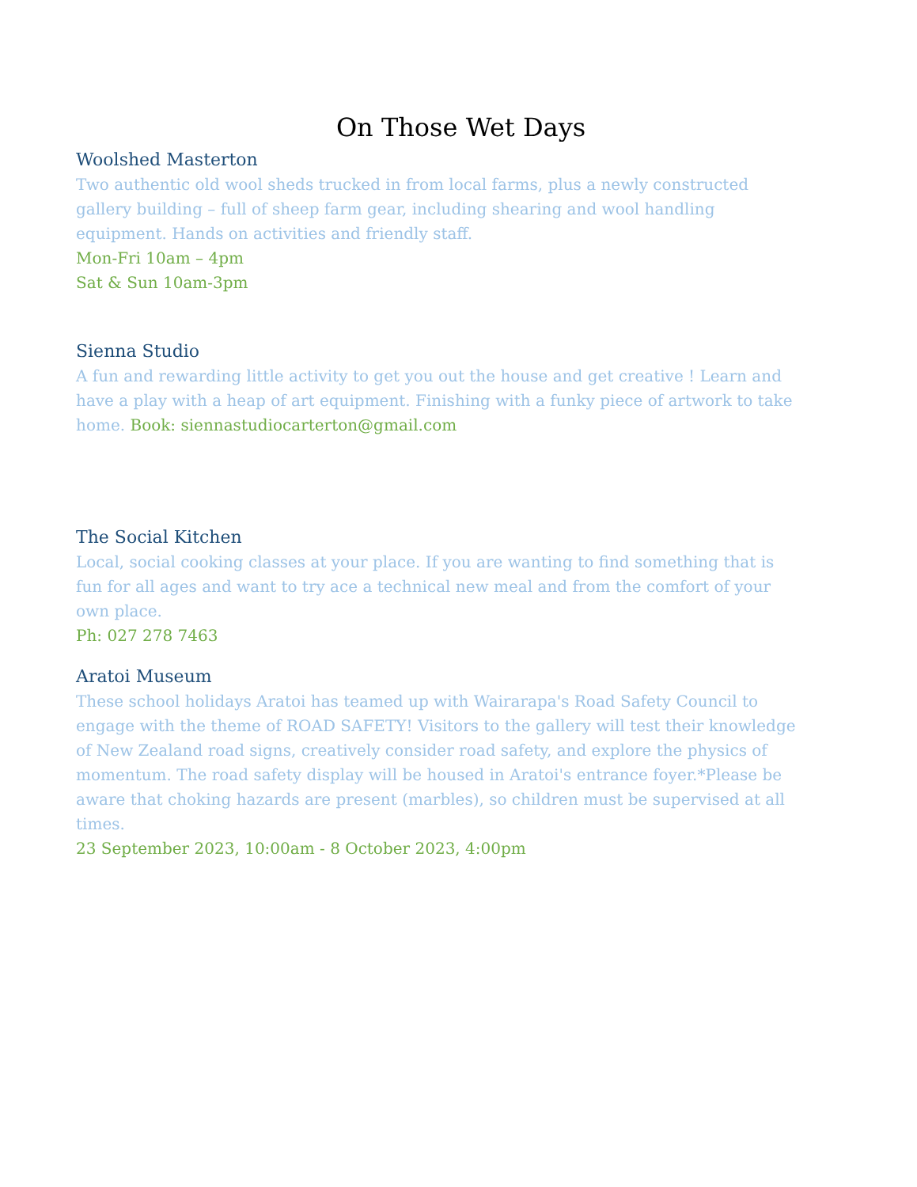On Those Wet Days
Woolshed Masterton
Two authentic old wool sheds trucked in from local farms, plus a newly constructed gallery building – full of sheep farm gear, including shearing and wool handling equipment. Hands on activities and friendly staff.
Mon-Fri 10am – 4pm
Sat & Sun 10am-3pm
Sienna Studio
A fun and rewarding little activity to get you out the house and get creative ! Learn and have a play with a heap of art equipment. Finishing with a funky piece of artwork to take home. Book: siennastudiocarterton@gmail.com
The Social Kitchen
Local, social cooking classes at your place. If you are wanting to find something that is fun for all ages and want to try ace a technical new meal and from the comfort of your own place.
Ph: 027 278 7463
Aratoi Museum
These school holidays Aratoi has teamed up with Wairarapa's Road Safety Council to engage with the theme of ROAD SAFETY! Visitors to the gallery will test their knowledge of New Zealand road signs, creatively consider road safety, and explore the physics of momentum. The road safety display will be housed in Aratoi's entrance foyer.*Please be aware that choking hazards are present (marbles), so children must be supervised at all times.
23 September 2023, 10:00am - 8 October 2023, 4:00pm